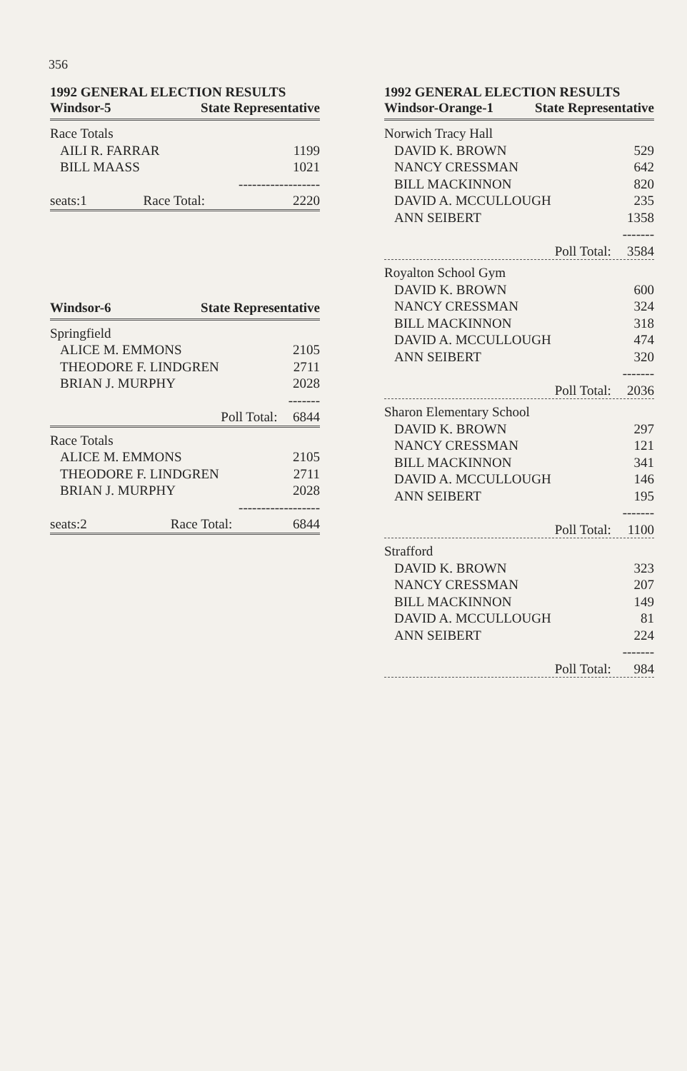356
1992 GENERAL ELECTION RESULTS
Windsor-5 State Representative
| Race Totals | | |
| AILI R. FARRAR | | 1199 |
| BILL MAASS | | 1021 |
| | | ------------------ |
| seats:1 | Race Total: | 2220 |
Windsor-6 State Representative
| Springfield | | |
| ALICE M. EMMONS | | 2105 |
| THEODORE F. LINDGREN | | 2711 |
| BRIAN J. MURPHY | | 2028 |
| | | ------- |
| | Poll Total: | 6844 |
| Race Totals | | |
| ALICE M. EMMONS | | 2105 |
| THEODORE F. LINDGREN | | 2711 |
| BRIAN J. MURPHY | | 2028 |
| | | ------------------ |
| seats:2 | Race Total: | 6844 |
1992 GENERAL ELECTION RESULTS
Windsor-Orange-1 State Representative
| Norwich Tracy Hall | | |
| DAVID K. BROWN | | 529 |
| NANCY CRESSMAN | | 642 |
| BILL MACKINNON | | 820 |
| DAVID A. MCCULLOUGH | | 235 |
| ANN SEIBERT | | 1358 |
| | | ------- |
| | Poll Total: | 3584 |
| Royalton School Gym | | |
| DAVID K. BROWN | | 600 |
| NANCY CRESSMAN | | 324 |
| BILL MACKINNON | | 318 |
| DAVID A. MCCULLOUGH | | 474 |
| ANN SEIBERT | | 320 |
| | | ------- |
| | Poll Total: | 2036 |
| Sharon Elementary School | | |
| DAVID K. BROWN | | 297 |
| NANCY CRESSMAN | | 121 |
| BILL MACKINNON | | 341 |
| DAVID A. MCCULLOUGH | | 146 |
| ANN SEIBERT | | 195 |
| | | ------- |
| | Poll Total: | 1100 |
| Strafford | | |
| DAVID K. BROWN | | 323 |
| NANCY CRESSMAN | | 207 |
| BILL MACKINNON | | 149 |
| DAVID A. MCCULLOUGH | | 81 |
| ANN SEIBERT | | 224 |
| | | ------- |
| | Poll Total: | 984 |